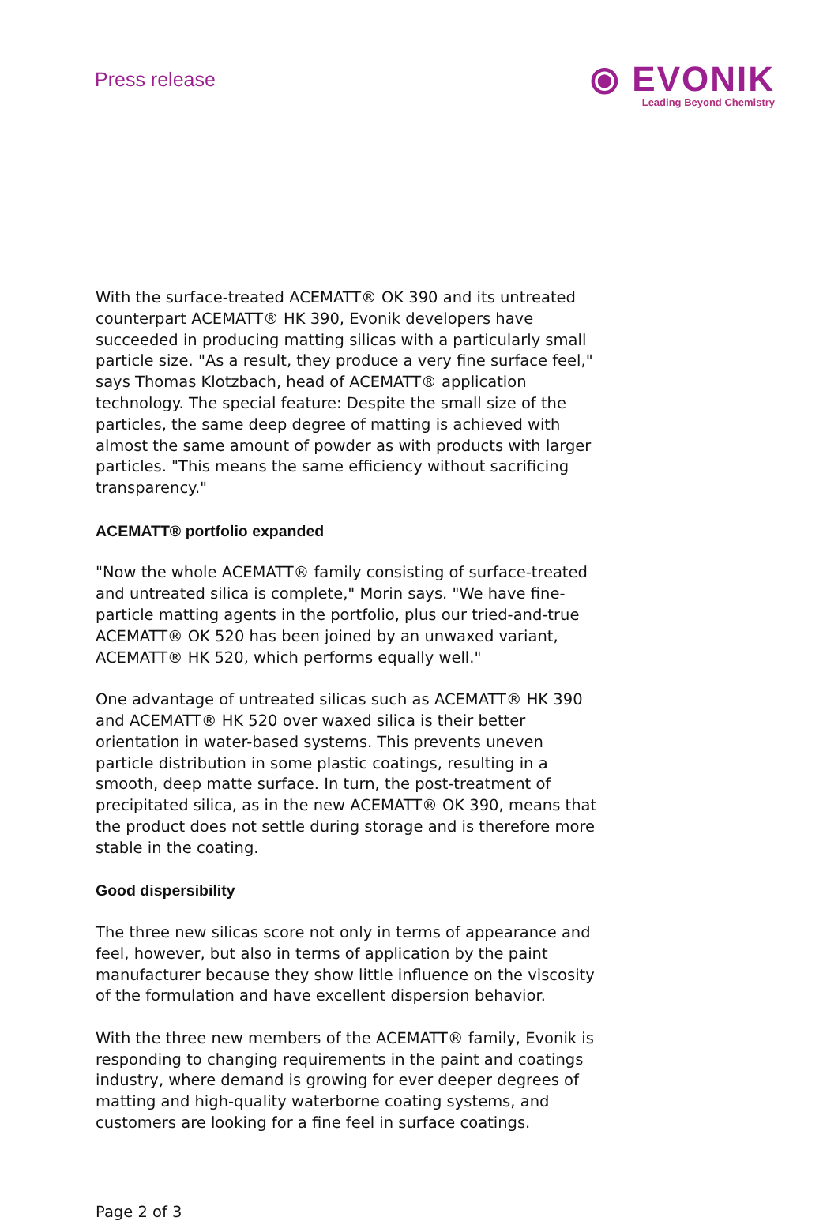Press release
⦿ EVONIK
Leading Beyond Chemistry
With the surface-treated ACEMATT® OK 390 and its untreated counterpart ACEMATT® HK 390, Evonik developers have succeeded in producing matting silicas with a particularly small particle size. "As a result, they produce a very fine surface feel," says Thomas Klotzbach, head of ACEMATT® application technology. The special feature: Despite the small size of the particles, the same deep degree of matting is achieved with almost the same amount of powder as with products with larger particles. "This means the same efficiency without sacrificing transparency."
ACEMATT® portfolio expanded
"Now the whole ACEMATT® family consisting of surface-treated and untreated silica is complete," Morin says. "We have fine-particle matting agents in the portfolio, plus our tried-and-true ACEMATT® OK 520 has been joined by an unwaxed variant, ACEMATT® HK 520, which performs equally well."
One advantage of untreated silicas such as ACEMATT® HK 390 and ACEMATT® HK 520 over waxed silica is their better orientation in water-based systems. This prevents uneven particle distribution in some plastic coatings, resulting in a smooth, deep matte surface. In turn, the post-treatment of precipitated silica, as in the new ACEMATT® OK 390, means that the product does not settle during storage and is therefore more stable in the coating.
Good dispersibility
The three new silicas score not only in terms of appearance and feel, however, but also in terms of application by the paint manufacturer because they show little influence on the viscosity of the formulation and have excellent dispersion behavior.
With the three new members of the ACEMATT® family, Evonik is responding to changing requirements in the paint and coatings industry, where demand is growing for ever deeper degrees of matting and high-quality waterborne coating systems, and customers are looking for a fine feel in surface coatings.
Page 2 of 3